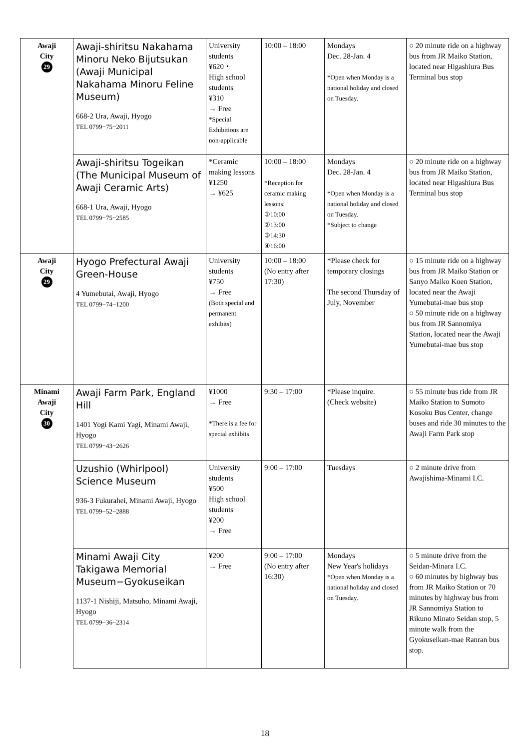| Awaji City 29 | Awaji-shiritsu Nakahama Minoru Neko Bijutsukan (Awaji Municipal Nakahama Minoru Feline Museum) 668-2 Ura, Awaji, Hyogo TEL 0799−75−2011 | University students ¥620・ High school students ¥310 → Free *Special Exhibitions are non-applicable | 10:00 – 18:00 | Mondays Dec. 28-Jan. 4 *Open when Monday is a national holiday and closed on Tuesday. | ○ 20 minute ride on a highway bus from JR Maiko Station, located near Higashiura Bus Terminal bus stop |
| | Awaji-shiritsu Togeikan (The Municipal Museum of Awaji Ceramic Arts) 668-1 Ura, Awaji, Hyogo TEL 0799−75−2585 | *Ceramic making lessons ¥1250 → ¥625 | 10:00 – 18:00 *Reception for ceramic making lessons: ①10:00 ②13:00 ③14:30 ④16:00 | Mondays Dec. 28-Jan. 4 *Open when Monday is a national holiday and closed on Tuesday. *Subject to change | ○ 20 minute ride on a highway bus from JR Maiko Station, located near Higashiura Bus Terminal bus stop |
| Awaji City 29 | Hyogo Prefectural Awaji Green-House 4 Yumebutai, Awaji, Hyogo TEL 0799−74−1200 | University students ¥750 → Free (Both special and permanent exhibits) | 10:00 – 18:00 (No entry after 17:30) | *Please check for temporary closings The second Thursday of July, November | ○ 15 minute ride on a highway bus from JR Maiko Station or Sanyo Maiko Koen Station, located near the Awaji Yumebutai-mae bus stop ○ 50 minute ride on a highway bus from JR Sannomiya Station, located near the Awaji Yumebutai-mae bus stop |
| Minami Awaji City 30 | Awaji Farm Park, England Hill 1401 Yogi Kami Yagi, Minami Awaji, Hyogo TEL 0799−43−2626 | ¥1000 → Free *There is a fee for special exhibits | 9:30 – 17:00 | *Please inquire. (Check website) | ○ 55 minute bus ride from JR Maiko Station to Sumoto Kosoku Bus Center, change buses and ride 30 minutes to the Awaji Farm Park stop |
| | Uzushio (Whirlpool) Science Museum 936-3 Fukurahei, Minami Awaji, Hyogo TEL 0799−52−2888 | University students ¥500 High school students ¥200 → Free | 9:00 – 17:00 | Tuesdays | ○ 2 minute drive from Awajishima-Minami I.C. |
| | Minami Awaji City Takigawa Memorial Museum−Gyokuseikan 1137-1 Nishiji, Matsuho, Minami Awaji, Hyogo TEL 0799−36−2314 | ¥200 → Free | 9:00 – 17:00 (No entry after 16:30) | Mondays New Year's holidays *Open when Monday is a national holiday and closed on Tuesday. | ○ 5 minute drive from the Seidan-Minara I.C. ○ 60 minutes by highway bus from JR Maiko Station or 70 minutes by highway bus from JR Sannomiya Station to Rikuno Minato Seidan stop, 5 minute walk from the Gyokuseikan-mae Ranran bus stop. |
18